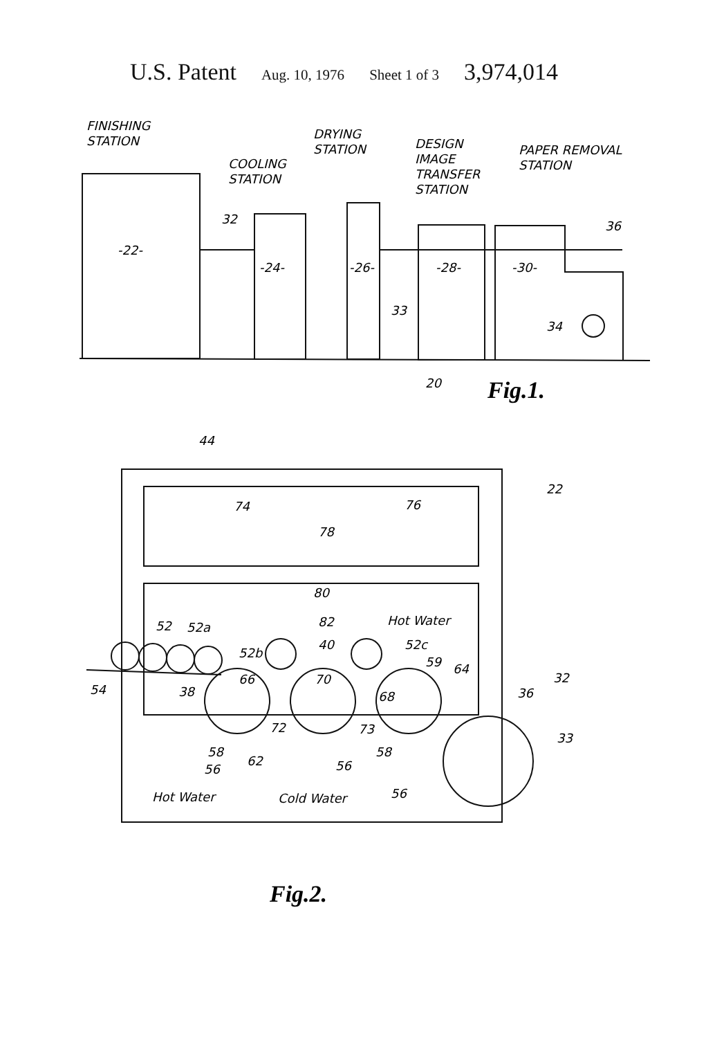U.S. Patent Aug. 10, 1976 Sheet 1 of 3 3,974,014
FINISHING
STATION
COOLING
STATION
DRYING
STATION
DESIGN
IMAGE
TRANSFER
STATION
PAPER REMOVAL
STATION
-22-
-24-
-26-
-28-
-30-
32
36
33
34
20
Fig.1.
44
22
74
76
78
80
Hot Water
52
52a
82
52b
40
52c
59
64
32
36
54
38
66
70
68
72
73
33
58
62
56
56
58
56
Hot Water
Cold Water
Fig.2.